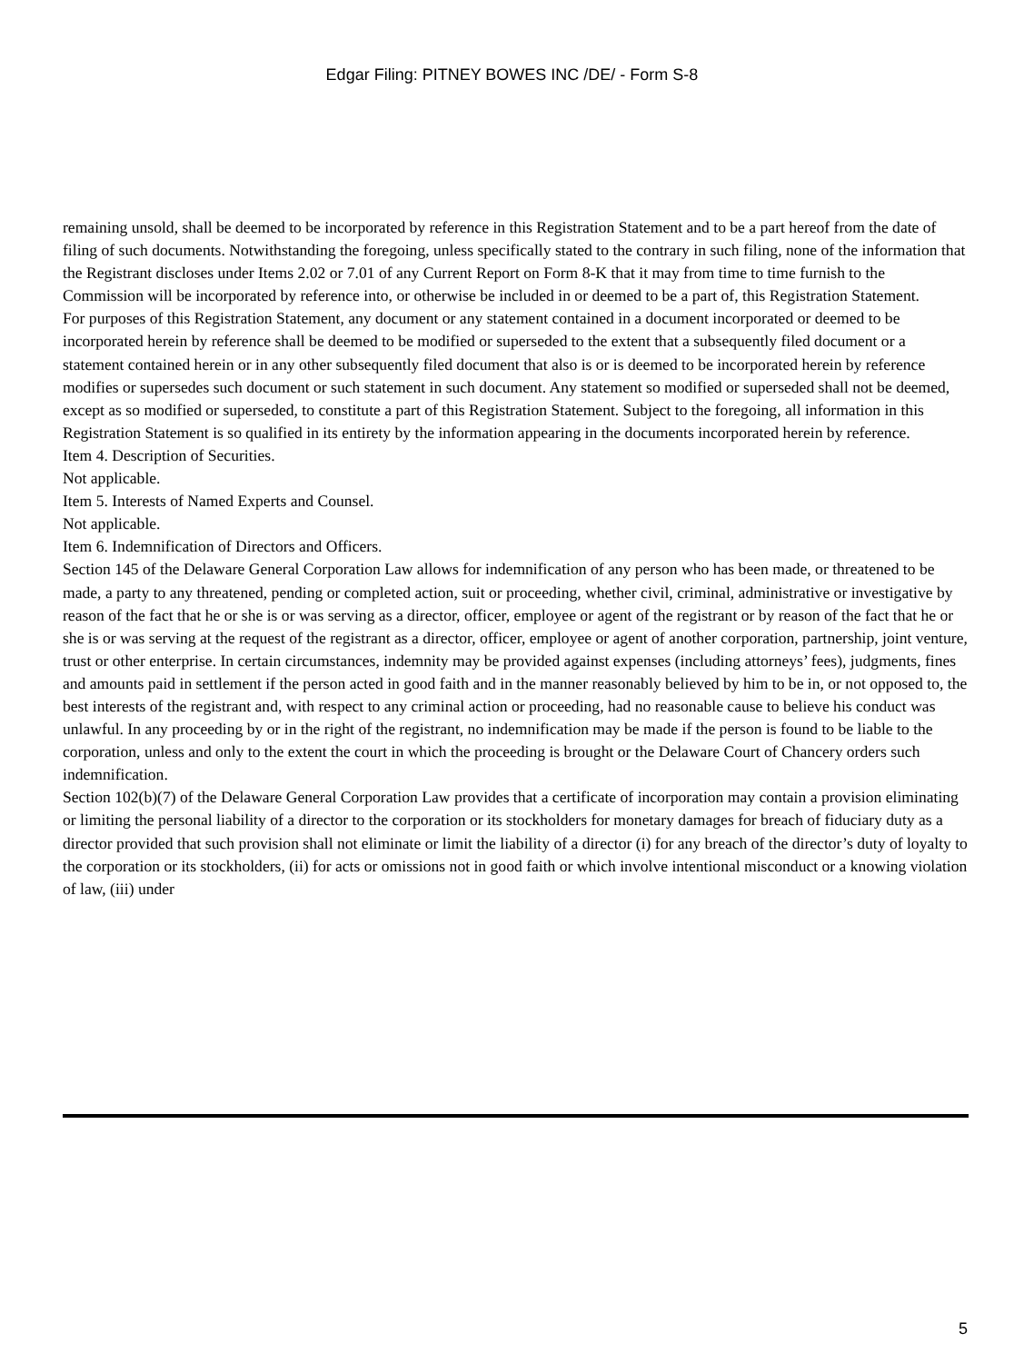Edgar Filing: PITNEY BOWES INC /DE/ - Form S-8
remaining unsold, shall be deemed to be incorporated by reference in this Registration Statement and to be a part hereof from the date of filing of such documents. Notwithstanding the foregoing, unless specifically stated to the contrary in such filing, none of the information that the Registrant discloses under Items 2.02 or 7.01 of any Current Report on Form 8-K that it may from time to time furnish to the Commission will be incorporated by reference into, or otherwise be included in or deemed to be a part of, this Registration Statement.
For purposes of this Registration Statement, any document or any statement contained in a document incorporated or deemed to be incorporated herein by reference shall be deemed to be modified or superseded to the extent that a subsequently filed document or a statement contained herein or in any other subsequently filed document that also is or is deemed to be incorporated herein by reference modifies or supersedes such document or such statement in such document. Any statement so modified or superseded shall not be deemed, except as so modified or superseded, to constitute a part of this Registration Statement. Subject to the foregoing, all information in this Registration Statement is so qualified in its entirety by the information appearing in the documents incorporated herein by reference.
Item 4. Description of Securities.
Not applicable.
Item 5. Interests of Named Experts and Counsel.
Not applicable.
Item 6. Indemnification of Directors and Officers.
Section 145 of the Delaware General Corporation Law allows for indemnification of any person who has been made, or threatened to be made, a party to any threatened, pending or completed action, suit or proceeding, whether civil, criminal, administrative or investigative by reason of the fact that he or she is or was serving as a director, officer, employee or agent of the registrant or by reason of the fact that he or she is or was serving at the request of the registrant as a director, officer, employee or agent of another corporation, partnership, joint venture, trust or other enterprise. In certain circumstances, indemnity may be provided against expenses (including attorneys’ fees), judgments, fines and amounts paid in settlement if the person acted in good faith and in the manner reasonably believed by him to be in, or not opposed to, the best interests of the registrant and, with respect to any criminal action or proceeding, had no reasonable cause to believe his conduct was unlawful. In any proceeding by or in the right of the registrant, no indemnification may be made if the person is found to be liable to the corporation, unless and only to the extent the court in which the proceeding is brought or the Delaware Court of Chancery orders such indemnification.
Section 102(b)(7) of the Delaware General Corporation Law provides that a certificate of incorporation may contain a provision eliminating or limiting the personal liability of a director to the corporation or its stockholders for monetary damages for breach of fiduciary duty as a director provided that such provision shall not eliminate or limit the liability of a director (i) for any breach of the director’s duty of loyalty to the corporation or its stockholders, (ii) for acts or omissions not in good faith or which involve intentional misconduct or a knowing violation of law, (iii) under
5